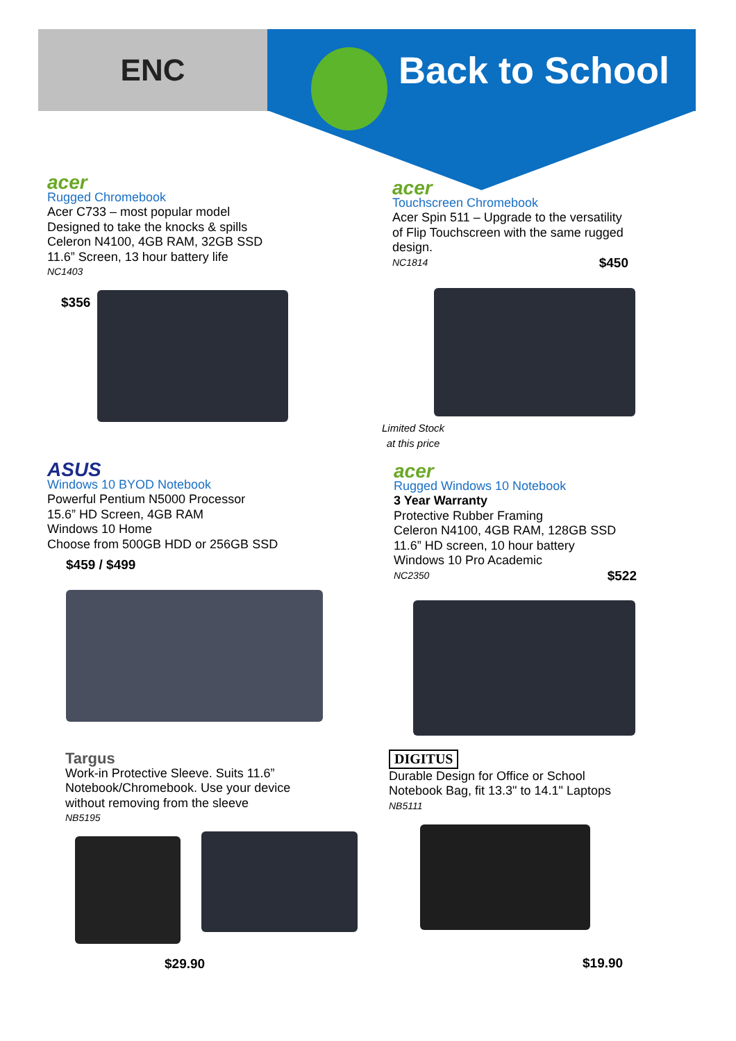ENC
Back to School
acer
Rugged Chromebook
Acer C733 – most popular model
Designed to take the knocks & spills
Celeron N4100, 4GB RAM, 32GB SSD
11.6” Screen, 13 hour battery life
NC1403
$356
acer
Touchscreen Chromebook
Acer Spin 511 – Upgrade to the versatility of Flip Touchscreen with the same rugged design.
NC1814 $450
Limited Stock
at this price
ASUS
Windows 10 BYOD Notebook
Powerful Pentium N5000 Processor
15.6” HD Screen, 4GB RAM
Windows 10 Home
Choose from 500GB HDD or 256GB SSD
$459 / $499
acer
Rugged Windows 10 Notebook
3 Year Warranty
Protective Rubber Framing
Celeron N4100, 4GB RAM, 128GB SSD
11.6” HD screen, 10 hour battery
Windows 10 Pro Academic
NC2350 $522
Targus
Work-in Protective Sleeve. Suits 11.6”
Notebook/Chromebook. Use your device
without removing from the sleeve
NB5195
$29.90
DIGITUS
Durable Design for Office or School
Notebook Bag, fit 13.3" to 14.1" Laptops
NB5111
$19.90